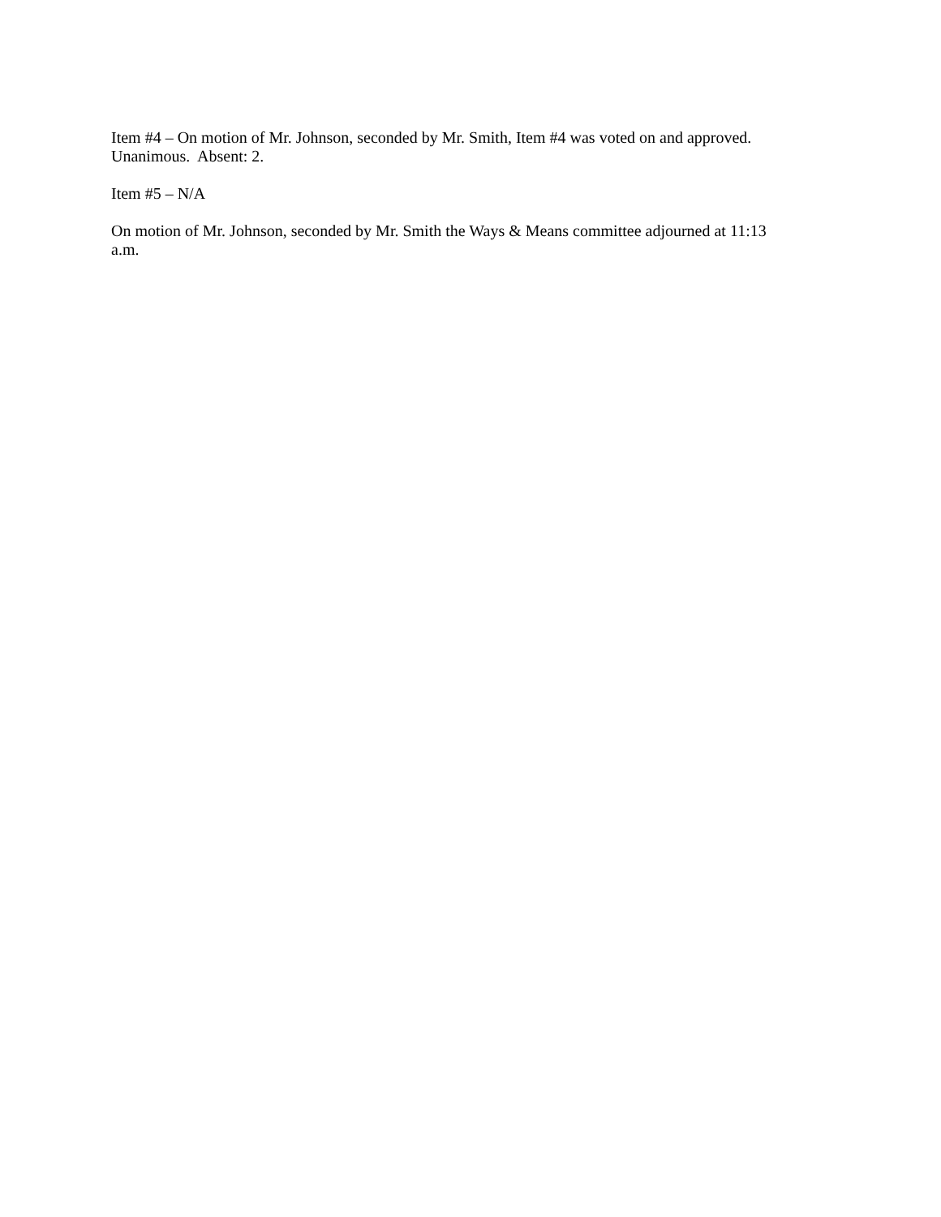Item #4 – On motion of Mr. Johnson, seconded by Mr. Smith, Item #4 was voted on and approved.
Unanimous. Absent: 2.
Item #5 – N/A
On motion of Mr. Johnson, seconded by Mr. Smith the Ways & Means committee adjourned at 11:13
a.m.